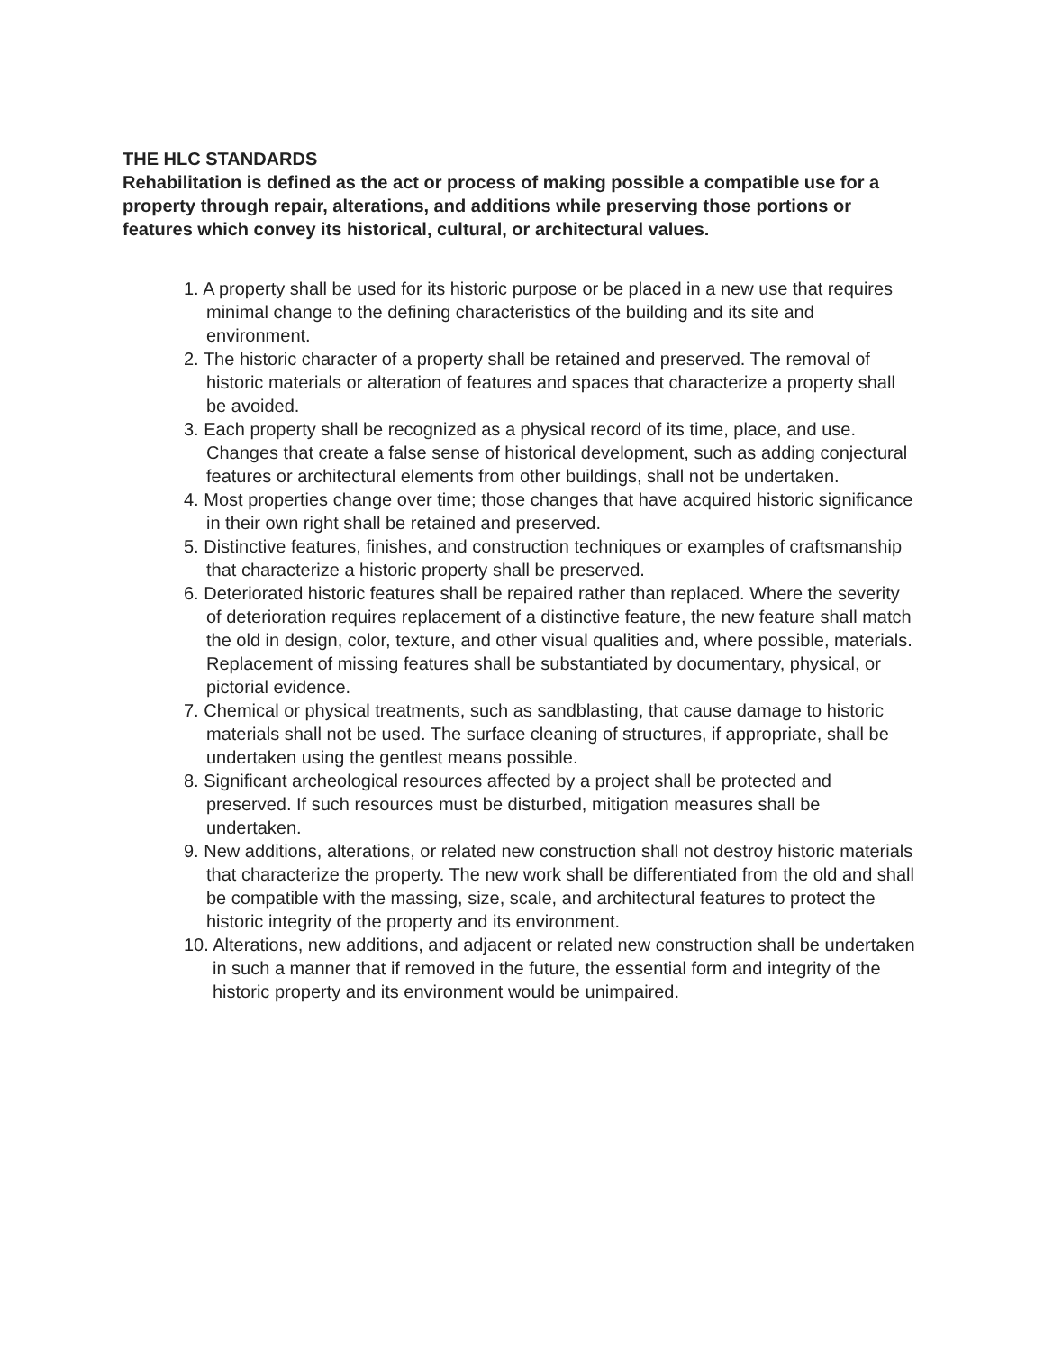THE HLC STANDARDS
Rehabilitation is defined as the act or process of making possible a compatible use for a property through repair, alterations, and additions while preserving those portions or features which convey its historical, cultural, or architectural values.
1. A property shall be used for its historic purpose or be placed in a new use that requires minimal change to the defining characteristics of the building and its site and environment.
2. The historic character of a property shall be retained and preserved. The removal of historic materials or alteration of features and spaces that characterize a property shall be avoided.
3. Each property shall be recognized as a physical record of its time, place, and use. Changes that create a false sense of historical development, such as adding conjectural features or architectural elements from other buildings, shall not be undertaken.
4. Most properties change over time; those changes that have acquired historic significance in their own right shall be retained and preserved.
5. Distinctive features, finishes, and construction techniques or examples of craftsmanship that characterize a historic property shall be preserved.
6. Deteriorated historic features shall be repaired rather than replaced. Where the severity of deterioration requires replacement of a distinctive feature, the new feature shall match the old in design, color, texture, and other visual qualities and, where possible, materials. Replacement of missing features shall be substantiated by documentary, physical, or pictorial evidence.
7. Chemical or physical treatments, such as sandblasting, that cause damage to historic materials shall not be used. The surface cleaning of structures, if appropriate, shall be undertaken using the gentlest means possible.
8. Significant archeological resources affected by a project shall be protected and preserved. If such resources must be disturbed, mitigation measures shall be undertaken.
9. New additions, alterations, or related new construction shall not destroy historic materials that characterize the property. The new work shall be differentiated from the old and shall be compatible with the massing, size, scale, and architectural features to protect the historic integrity of the property and its environment.
10. Alterations, new additions, and adjacent or related new construction shall be undertaken in such a manner that if removed in the future, the essential form and integrity of the historic property and its environment would be unimpaired.